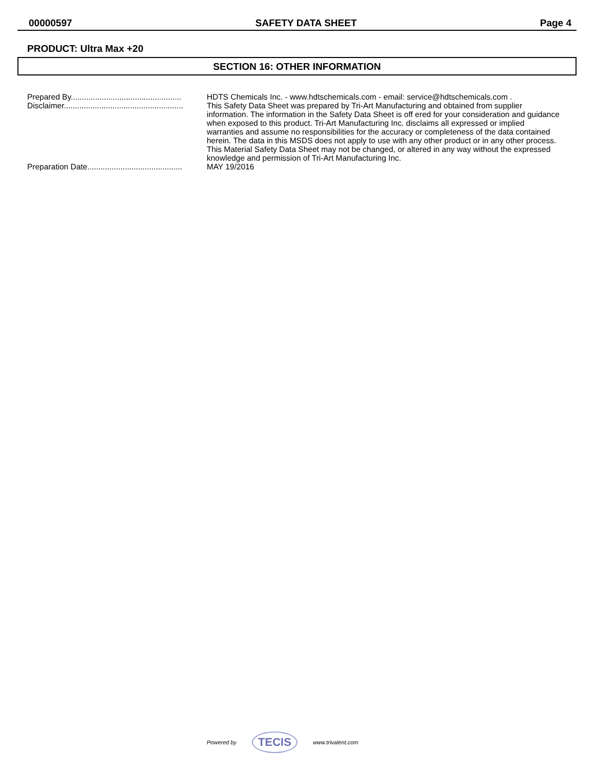00000597 SAFETY DATA SHEET Page 4
PRODUCT: Ultra Max +20
SECTION 16: OTHER INFORMATION
Prepared By.................................................. HDTS Chemicals Inc. - www.hdtschemicals.com - email: service@hdtschemicals.com .
Disclaimer...................................................... This Safety Data Sheet was prepared by Tri-Art Manufacturing and obtained from supplier information. The information in the Safety Data Sheet is off ered for your consideration and guidance when exposed to this product. Tri-Art Manufacturing Inc. disclaims all expressed or implied warranties and assume no responsibilities for the accuracy or completeness of the data contained herein. The data in this MSDS does not apply to use with any other product or in any other process. This Material Safety Data Sheet may not be changed, or altered in any way without the expressed knowledge and permission of Tri-Art Manufacturing Inc.
Preparation Date........................................... MAY 19/2016
Powered by TECIS www.trivalent.com